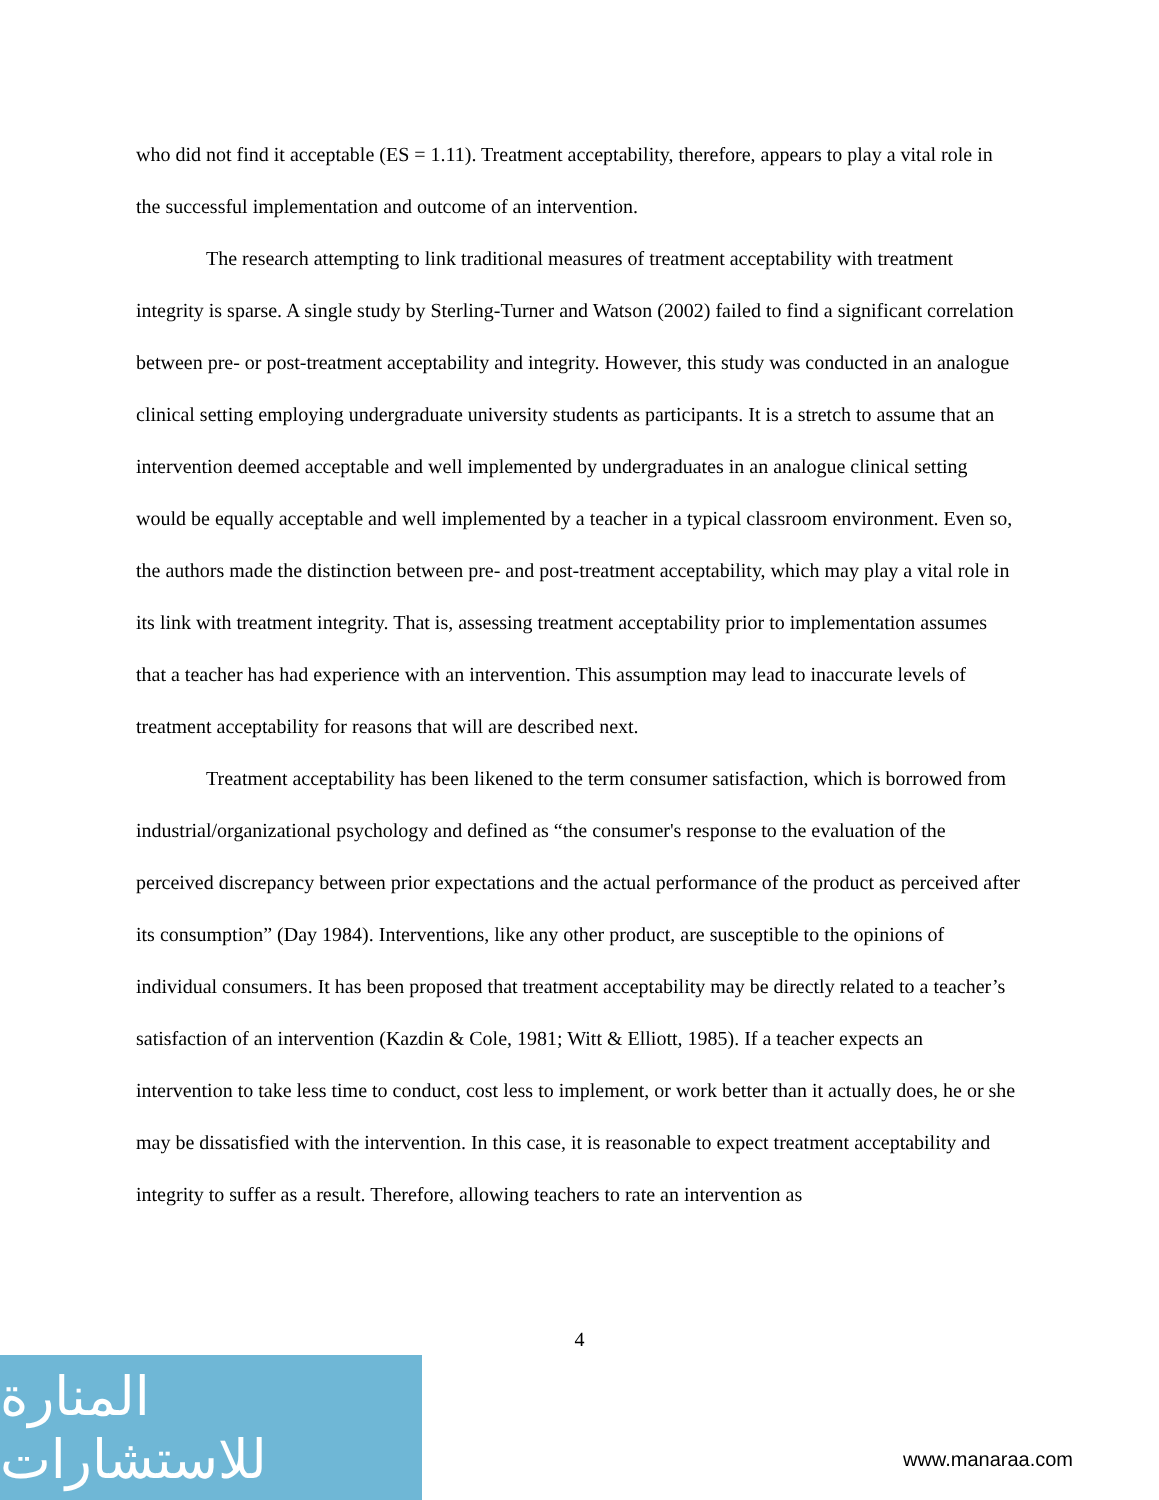who did not find it acceptable (ES = 1.11). Treatment acceptability, therefore, appears to play a vital role in the successful implementation and outcome of an intervention.
The research attempting to link traditional measures of treatment acceptability with treatment integrity is sparse. A single study by Sterling-Turner and Watson (2002) failed to find a significant correlation between pre- or post-treatment acceptability and integrity. However, this study was conducted in an analogue clinical setting employing undergraduate university students as participants. It is a stretch to assume that an intervention deemed acceptable and well implemented by undergraduates in an analogue clinical setting would be equally acceptable and well implemented by a teacher in a typical classroom environment. Even so, the authors made the distinction between pre- and post-treatment acceptability, which may play a vital role in its link with treatment integrity. That is, assessing treatment acceptability prior to implementation assumes that a teacher has had experience with an intervention. This assumption may lead to inaccurate levels of treatment acceptability for reasons that will are described next.
Treatment acceptability has been likened to the term consumer satisfaction, which is borrowed from industrial/organizational psychology and defined as “the consumer's response to the evaluation of the perceived discrepancy between prior expectations and the actual performance of the product as perceived after its consumption” (Day 1984). Interventions, like any other product, are susceptible to the opinions of individual consumers. It has been proposed that treatment acceptability may be directly related to a teacher’s satisfaction of an intervention (Kazdin & Cole, 1981; Witt & Elliott, 1985). If a teacher expects an intervention to take less time to conduct, cost less to implement, or work better than it actually does, he or she may be dissatisfied with the intervention. In this case, it is reasonable to expect treatment acceptability and integrity to suffer as a result. Therefore, allowing teachers to rate an intervention as
4
المنارة للاستشارات
www.manaraa.com